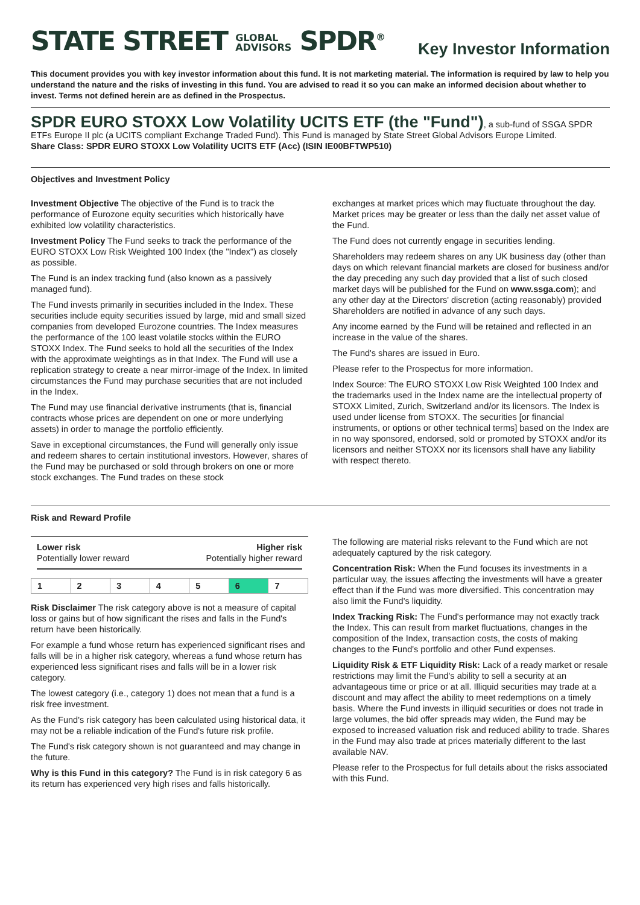STATE STREET GLOBAL
ADVISORS SPDR<sup>®</sup>
Key Investor Information
This document provides you with key investor information about this fund. It is not marketing material. The information is required by law to help you understand the nature and the risks of investing in this fund. You are advised to read it so you can make an informed decision about whether to invest. Terms not defined herein are as defined in the Prospectus.
SPDR EURO STOXX Low Volatility UCITS ETF (the "Fund")
, a sub-fund of SSGA SPDR ETFs Europe II plc (a UCITS compliant Exchange Traded Fund). This Fund is managed by State Street Global Advisors Europe Limited.
Share Class: SPDR EURO STOXX Low Volatility UCITS ETF (Acc) (ISIN IE00BFTWP510)
Objectives and Investment Policy
Investment Objective The objective of the Fund is to track the performance of Eurozone equity securities which historically have exhibited low volatility characteristics.
Investment Policy The Fund seeks to track the performance of the EURO STOXX Low Risk Weighted 100 Index (the "Index") as closely as possible.
The Fund is an index tracking fund (also known as a passively managed fund).
The Fund invests primarily in securities included in the Index. These securities include equity securities issued by large, mid and small sized companies from developed Eurozone countries. The Index measures the performance of the 100 least volatile stocks within the EURO STOXX Index. The Fund seeks to hold all the securities of the Index with the approximate weightings as in that Index. The Fund will use a replication strategy to create a near mirror-image of the Index. In limited circumstances the Fund may purchase securities that are not included in the Index.
The Fund may use financial derivative instruments (that is, financial contracts whose prices are dependent on one or more underlying assets) in order to manage the portfolio efficiently.
Save in exceptional circumstances, the Fund will generally only issue and redeem shares to certain institutional investors. However, shares of the Fund may be purchased or sold through brokers on one or more stock exchanges. The Fund trades on these stock
exchanges at market prices which may fluctuate throughout the day. Market prices may be greater or less than the daily net asset value of the Fund.
The Fund does not currently engage in securities lending.
Shareholders may redeem shares on any UK business day (other than days on which relevant financial markets are closed for business and/or the day preceding any such day provided that a list of such closed market days will be published for the Fund on www.ssga.com); and any other day at the Directors' discretion (acting reasonably) provided Shareholders are notified in advance of any such days.
Any income earned by the Fund will be retained and reflected in an increase in the value of the shares.
The Fund's shares are issued in Euro.
Please refer to the Prospectus for more information.
Index Source: The EURO STOXX Low Risk Weighted 100 Index and the trademarks used in the Index name are the intellectual property of STOXX Limited, Zurich, Switzerland and/or its licensors. The Index is used under license from STOXX. The securities [or financial instruments, or options or other technical terms] based on the Index are in no way sponsored, endorsed, sold or promoted by STOXX and/or its licensors and neither STOXX nor its licensors shall have any liability with respect thereto.
Risk and Reward Profile
Lower risk
Potentially lower reward
Higher risk
Potentially higher reward
| 1 | 2 | 3 | 4 | 5 | 6 | 7 |
Risk Disclaimer The risk category above is not a measure of capital loss or gains but of how significant the rises and falls in the Fund's return have been historically.
For example a fund whose return has experienced significant rises and falls will be in a higher risk category, whereas a fund whose return has experienced less significant rises and falls will be in a lower risk category.
The lowest category (i.e., category 1) does not mean that a fund is a risk free investment.
As the Fund's risk category has been calculated using historical data, it may not be a reliable indication of the Fund's future risk profile.
The Fund's risk category shown is not guaranteed and may change in the future.
Why is this Fund in this category? The Fund is in risk category 6 as its return has experienced very high rises and falls historically.
The following are material risks relevant to the Fund which are not adequately captured by the risk category.
Concentration Risk: When the Fund focuses its investments in a particular way, the issues affecting the investments will have a greater effect than if the Fund was more diversified. This concentration may also limit the Fund's liquidity.
Index Tracking Risk: The Fund's performance may not exactly track the Index. This can result from market fluctuations, changes in the composition of the Index, transaction costs, the costs of making changes to the Fund's portfolio and other Fund expenses.
Liquidity Risk & ETF Liquidity Risk: Lack of a ready market or resale restrictions may limit the Fund's ability to sell a security at an advantageous time or price or at all. Illiquid securities may trade at a discount and may affect the ability to meet redemptions on a timely basis. Where the Fund invests in illiquid securities or does not trade in large volumes, the bid offer spreads may widen, the Fund may be exposed to increased valuation risk and reduced ability to trade. Shares in the Fund may also trade at prices materially different to the last available NAV.
Please refer to the Prospectus for full details about the risks associated with this Fund.